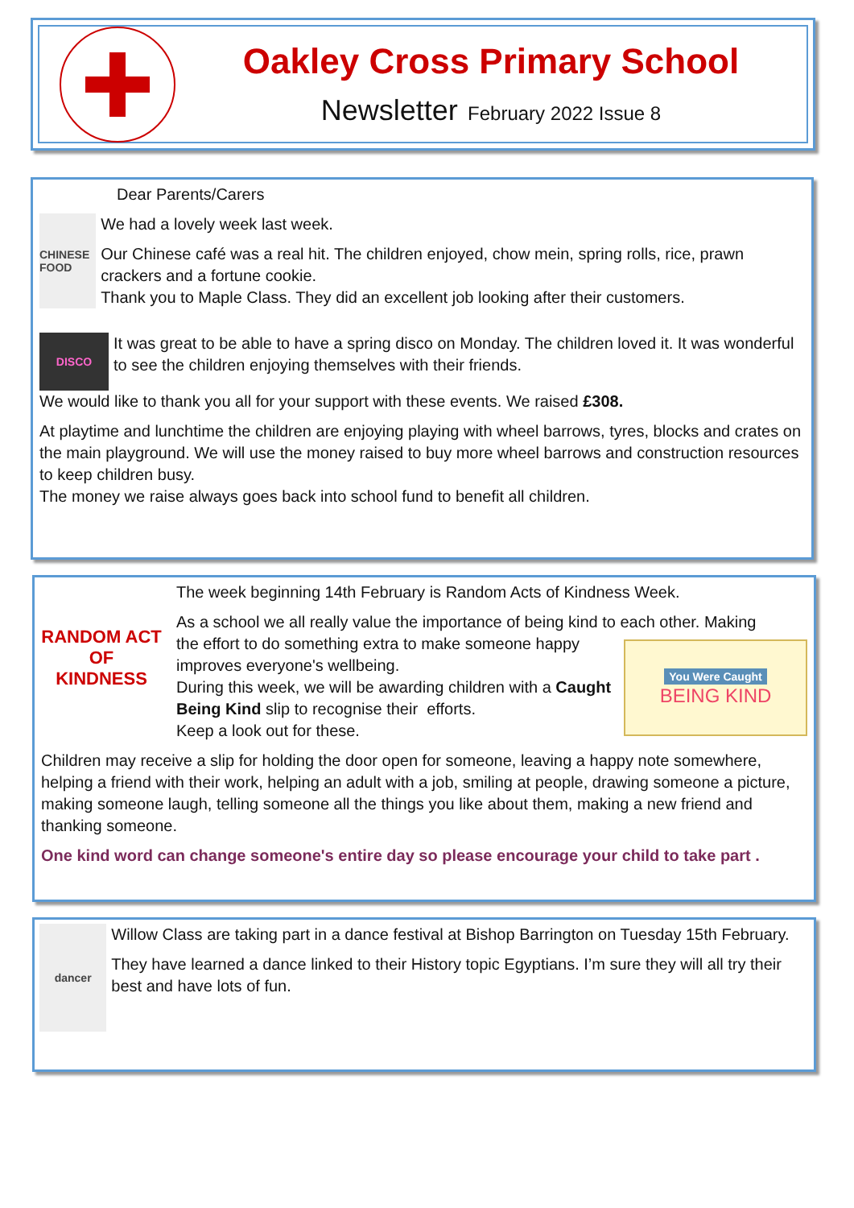Oakley Cross Primary School
Newsletter February 2022 Issue 8
Dear Parents/Carers
CHINESE FOOD
We had a lovely week last week.
Our Chinese café was a real hit. The children enjoyed, chow mein, spring rolls, rice, prawn crackers and a fortune cookie.
Thank you to Maple Class. They did an excellent job looking after their customers.
DISCO
It was great to be able to have a spring disco on Monday. The children loved it. It was wonderful to see the children enjoying themselves with their friends.
We would like to thank you all for your support with these events. We raised £308.
At playtime and lunchtime the children are enjoying playing with wheel barrows, tyres, blocks and crates on the main playground. We will use the money raised to buy more wheel barrows and construction resources to keep children busy.
The money we raise always goes back into school fund to benefit all children.
RANDOM ACT OF KINDNESS
The week beginning 14th February is Random Acts of Kindness Week.
As a school we all really value the importance of being kind to each other. Making
the effort to do something extra to make someone happy improves everyone's wellbeing.
During this week, we will be awarding children with a Caught Being Kind slip to recognise their efforts.
Keep a look out for these.
You Were Caught
BEING KIND
Children may receive a slip for holding the door open for someone, leaving a happy note somewhere, helping a friend with their work, helping an adult with a job, smiling at people, drawing someone a picture, making someone laugh, telling someone all the things you like about them, making a new friend and thanking someone.
One kind word can change someone's entire day so please encourage your child to take part .
dancer
Willow Class are taking part in a dance festival at Bishop Barrington on Tuesday 15th February.
They have learned a dance linked to their History topic Egyptians. I’m sure they will all try their best and have lots of fun.